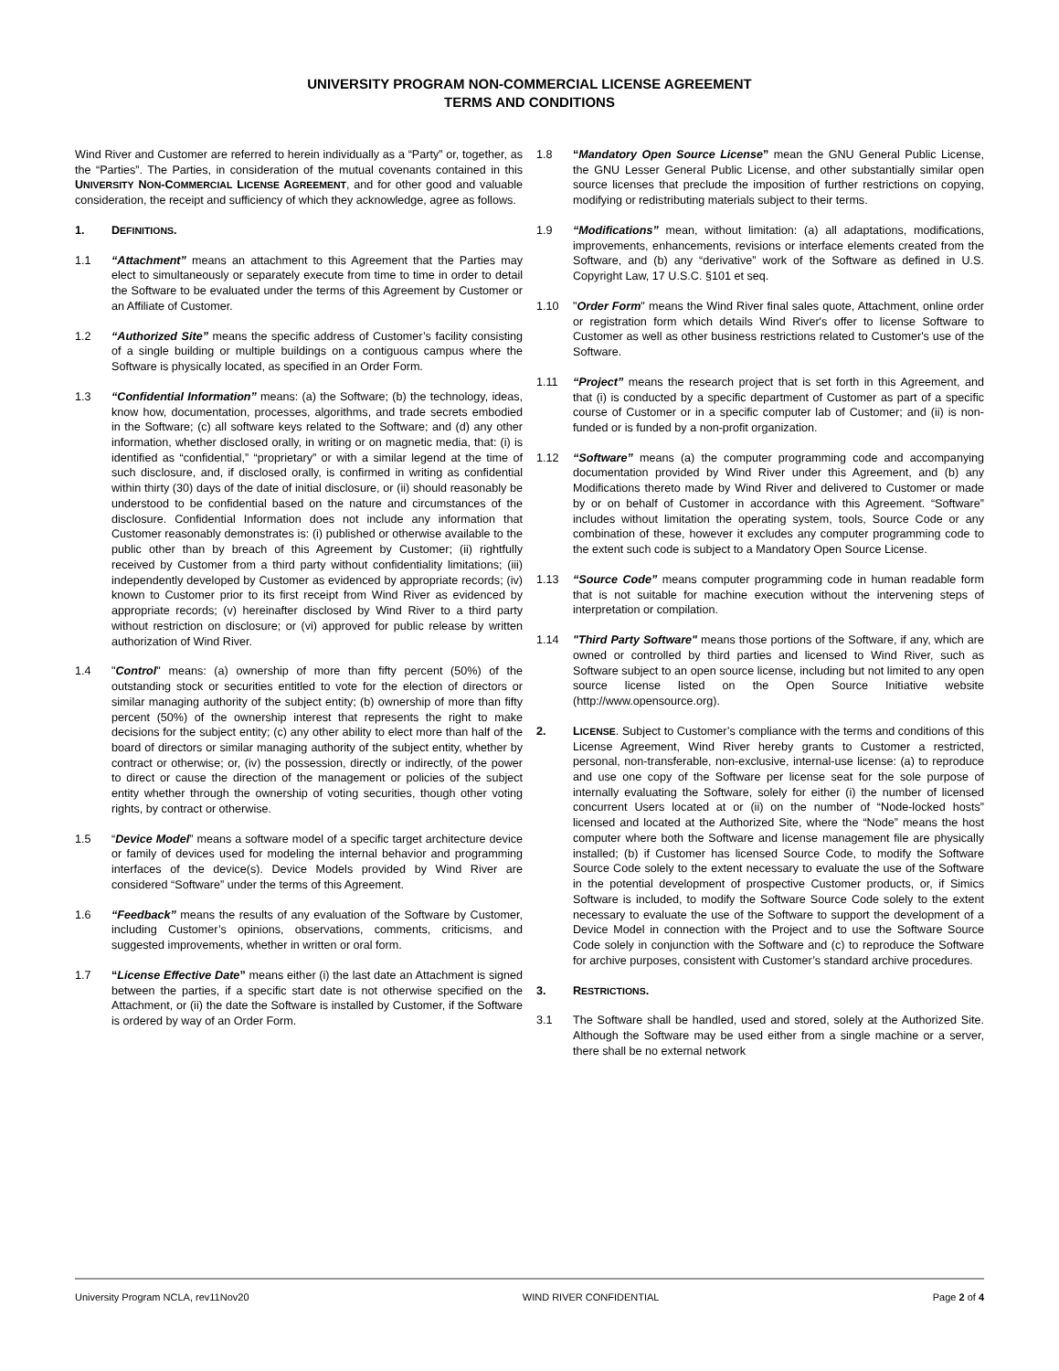UNIVERSITY PROGRAM NON-COMMERCIAL LICENSE AGREEMENT
TERMS AND CONDITIONS
Wind River and Customer are referred to herein individually as a “Party” or, together, as the “Parties”. The Parties, in consideration of the mutual covenants contained in this UNIVERSITY NON-COMMERCIAL LICENSE AGREEMENT, and for other good and valuable consideration, the receipt and sufficiency of which they acknowledge, agree as follows.
1. DEFINITIONS.
1.1 “Attachment” means an attachment to this Agreement that the Parties may elect to simultaneously or separately execute from time to time in order to detail the Software to be evaluated under the terms of this Agreement by Customer or an Affiliate of Customer.
1.2 “Authorized Site” means the specific address of Customer’s facility consisting of a single building or multiple buildings on a contiguous campus where the Software is physically located, as specified in an Order Form.
1.3 “Confidential Information” means: (a) the Software; (b) the technology, ideas, know how, documentation, processes, algorithms, and trade secrets embodied in the Software; (c) all software keys related to the Software; and (d) any other information, whether disclosed orally, in writing or on magnetic media, that: (i) is identified as “confidential,” “proprietary” or with a similar legend at the time of such disclosure, and, if disclosed orally, is confirmed in writing as confidential within thirty (30) days of the date of initial disclosure, or (ii) should reasonably be understood to be confidential based on the nature and circumstances of the disclosure. Confidential Information does not include any information that Customer reasonably demonstrates is: (i) published or otherwise available to the public other than by breach of this Agreement by Customer; (ii) rightfully received by Customer from a third party without confidentiality limitations; (iii) independently developed by Customer as evidenced by appropriate records; (iv) known to Customer prior to its first receipt from Wind River as evidenced by appropriate records; (v) hereinafter disclosed by Wind River to a third party without restriction on disclosure; or (vi) approved for public release by written authorization of Wind River.
1.4 "Control" means: (a) ownership of more than fifty percent (50%) of the outstanding stock or securities entitled to vote for the election of directors or similar managing authority of the subject entity; (b) ownership of more than fifty percent (50%) of the ownership interest that represents the right to make decisions for the subject entity; (c) any other ability to elect more than half of the board of directors or similar managing authority of the subject entity, whether by contract or otherwise; or, (iv) the possession, directly or indirectly, of the power to direct or cause the direction of the management or policies of the subject entity whether through the ownership of voting securities, though other voting rights, by contract or otherwise.
1.5 “Device Model” means a software model of a specific target architecture device or family of devices used for modeling the internal behavior and programming interfaces of the device(s). Device Models provided by Wind River are considered “Software” under the terms of this Agreement.
1.6 “Feedback” means the results of any evaluation of the Software by Customer, including Customer’s opinions, observations, comments, criticisms, and suggested improvements, whether in written or oral form.
1.7 “License Effective Date” means either (i) the last date an Attachment is signed between the parties, if a specific start date is not otherwise specified on the Attachment, or (ii) the date the Software is installed by Customer, if the Software is ordered by way of an Order Form.
1.8 “Mandatory Open Source License” mean the GNU General Public License, the GNU Lesser General Public License, and other substantially similar open source licenses that preclude the imposition of further restrictions on copying, modifying or redistributing materials subject to their terms.
1.9 “Modifications” mean, without limitation: (a) all adaptations, modifications, improvements, enhancements, revisions or interface elements created from the Software, and (b) any “derivative” work of the Software as defined in U.S. Copyright Law, 17 U.S.C. §101 et seq.
1.10 "Order Form" means the Wind River final sales quote, Attachment, online order or registration form which details Wind River's offer to license Software to Customer as well as other business restrictions related to Customer's use of the Software.
1.11 “Project” means the research project that is set forth in this Agreement, and that (i) is conducted by a specific department of Customer as part of a specific course of Customer or in a specific computer lab of Customer; and (ii) is non-funded or is funded by a non-profit organization.
1.12 “Software” means (a) the computer programming code and accompanying documentation provided by Wind River under this Agreement, and (b) any Modifications thereto made by Wind River and delivered to Customer or made by or on behalf of Customer in accordance with this Agreement. “Software” includes without limitation the operating system, tools, Source Code or any combination of these, however it excludes any computer programming code to the extent such code is subject to a Mandatory Open Source License.
1.13 “Source Code” means computer programming code in human readable form that is not suitable for machine execution without the intervening steps of interpretation or compilation.
1.14 "Third Party Software" means those portions of the Software, if any, which are owned or controlled by third parties and licensed to Wind River, such as Software subject to an open source license, including but not limited to any open source license listed on the Open Source Initiative website (http://www.opensource.org).
2. LICENSE. Subject to Customer’s compliance with the terms and conditions of this License Agreement, Wind River hereby grants to Customer a restricted, personal, non-transferable, non-exclusive, internal-use license: (a) to reproduce and use one copy of the Software per license seat for the sole purpose of internally evaluating the Software, solely for either (i) the number of licensed concurrent Users located at or (ii) on the number of “Node-locked hosts” licensed and located at the Authorized Site, where the “Node” means the host computer where both the Software and license management file are physically installed; (b) if Customer has licensed Source Code, to modify the Software Source Code solely to the extent necessary to evaluate the use of the Software in the potential development of prospective Customer products, or, if Simics Software is included, to modify the Software Source Code solely to the extent necessary to evaluate the use of the Software to support the development of a Device Model in connection with the Project and to use the Software Source Code solely in conjunction with the Software and (c) to reproduce the Software for archive purposes, consistent with Customer’s standard archive procedures.
3. RESTRICTIONS.
3.1 The Software shall be handled, used and stored, solely at the Authorized Site. Although the Software may be used either from a single machine or a server, there shall be no external network
University Program NCLA, rev11Nov20 WIND RIVER CONFIDENTIAL Page 2 of 4